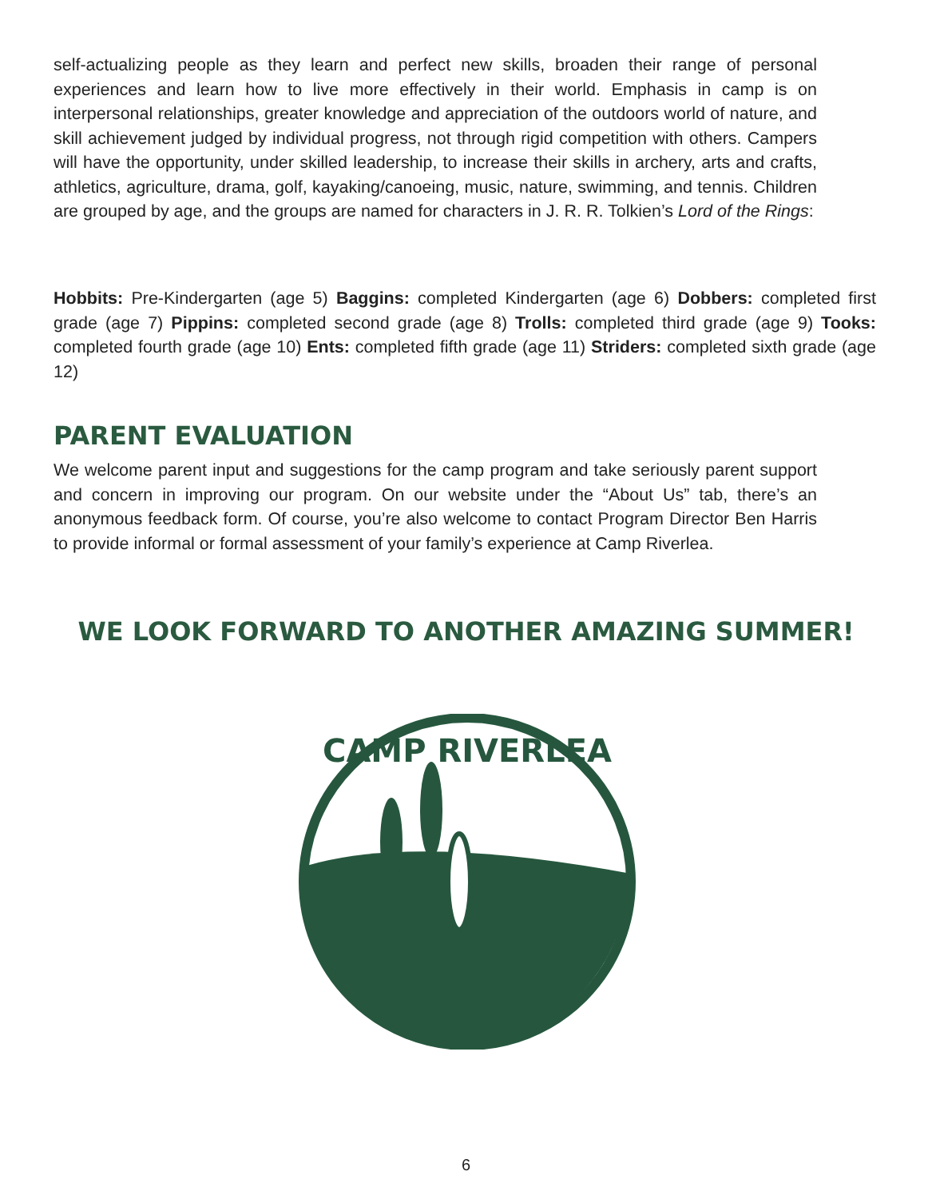self-actualizing people as they learn and perfect new skills, broaden their range of personal experiences and learn how to live more effectively in their world. Emphasis in camp is on interpersonal relationships, greater knowledge and appreciation of the outdoors world of nature, and skill achievement judged by individual progress, not through rigid competition with others. Campers will have the opportunity, under skilled leadership, to increase their skills in archery, arts and crafts, athletics, agriculture, drama, golf, kayaking/canoeing, music, nature, swimming, and tennis. Children are grouped by age, and the groups are named for characters in J. R. R. Tolkien’s Lord of the Rings:
Hobbits: Pre-Kindergarten (age 5) Baggins: completed Kindergarten (age 6) Dobbers: completed first grade (age 7) Pippins: completed second grade (age 8) Trolls: completed third grade (age 9) Tooks: completed fourth grade (age 10) Ents: completed fifth grade (age 11) Striders: completed sixth grade (age 12)
PARENT EVALUATION
We welcome parent input and suggestions for the camp program and take seriously parent support and concern in improving our program. On our website under the “About Us” tab, there’s an anonymous feedback form. Of course, you’re also welcome to contact Program Director Ben Harris to provide informal or formal assessment of your family’s experience at Camp Riverlea.
WE LOOK FORWARD TO ANOTHER AMAZING SUMMER!
CAMP RIVERLEA
6